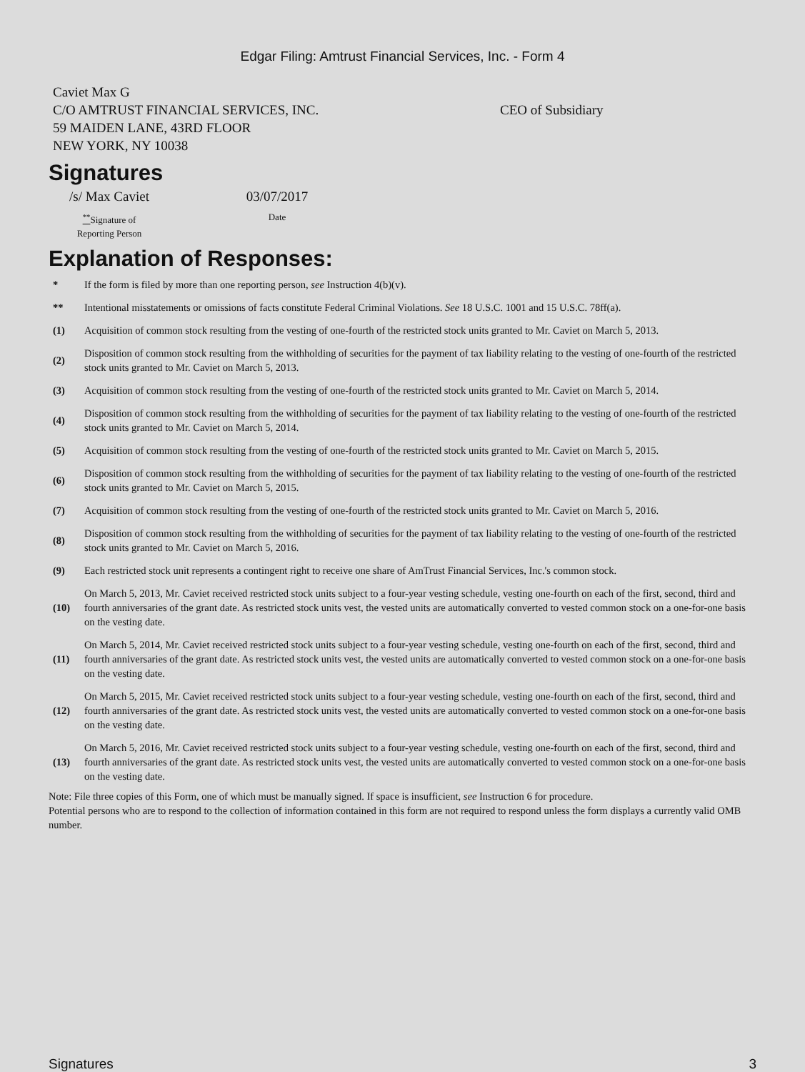Edgar Filing: Amtrust Financial Services, Inc. - Form 4
Caviet Max G
C/O AMTRUST FINANCIAL SERVICES, INC.
59 MAIDEN LANE, 43RD FLOOR
NEW YORK, NY 10038
CEO of Subsidiary
Signatures
/s/ Max Caviet
<sup>**</sup> Signature of
Reporting Person
03/07/2017
Date
Explanation of Responses:
| * | If the form is filed by more than one reporting person, see Instruction 4(b)(v). |
| ** | Intentional misstatements or omissions of facts constitute Federal Criminal Violations. See 18 U.S.C. 1001 and 15 U.S.C. 78ff(a). |
| (1) | Acquisition of common stock resulting from the vesting of one-fourth of the restricted stock units granted to Mr. Caviet on March 5, 2013. |
| (2) | Disposition of common stock resulting from the withholding of securities for the payment of tax liability relating to the vesting of one-fourth of the restricted stock units granted to Mr. Caviet on March 5, 2013. |
| (3) | Acquisition of common stock resulting from the vesting of one-fourth of the restricted stock units granted to Mr. Caviet on March 5, 2014. |
| (4) | Disposition of common stock resulting from the withholding of securities for the payment of tax liability relating to the vesting of one-fourth of the restricted stock units granted to Mr. Caviet on March 5, 2014. |
| (5) | Acquisition of common stock resulting from the vesting of one-fourth of the restricted stock units granted to Mr. Caviet on March 5, 2015. |
| (6) | Disposition of common stock resulting from the withholding of securities for the payment of tax liability relating to the vesting of one-fourth of the restricted stock units granted to Mr. Caviet on March 5, 2015. |
| (7) | Acquisition of common stock resulting from the vesting of one-fourth of the restricted stock units granted to Mr. Caviet on March 5, 2016. |
| (8) | Disposition of common stock resulting from the withholding of securities for the payment of tax liability relating to the vesting of one-fourth of the restricted stock units granted to Mr. Caviet on March 5, 2016. |
| (9) | Each restricted stock unit represents a contingent right to receive one share of AmTrust Financial Services, Inc.'s common stock. |
| (10) | On March 5, 2013, Mr. Caviet received restricted stock units subject to a four-year vesting schedule, vesting one-fourth on each of the first, second, third and fourth anniversaries of the grant date. As restricted stock units vest, the vested units are automatically converted to vested common stock on a one-for-one basis on the vesting date. |
| (11) | On March 5, 2014, Mr. Caviet received restricted stock units subject to a four-year vesting schedule, vesting one-fourth on each of the first, second, third and fourth anniversaries of the grant date. As restricted stock units vest, the vested units are automatically converted to vested common stock on a one-for-one basis on the vesting date. |
| (12) | On March 5, 2015, Mr. Caviet received restricted stock units subject to a four-year vesting schedule, vesting one-fourth on each of the first, second, third and fourth anniversaries of the grant date. As restricted stock units vest, the vested units are automatically converted to vested common stock on a one-for-one basis on the vesting date. |
| (13) | On March 5, 2016, Mr. Caviet received restricted stock units subject to a four-year vesting schedule, vesting one-fourth on each of the first, second, third and fourth anniversaries of the grant date. As restricted stock units vest, the vested units are automatically converted to vested common stock on a one-for-one basis on the vesting date. |
Note: File three copies of this Form, one of which must be manually signed. If space is insufficient, see Instruction 6 for procedure.
Potential persons who are to respond to the collection of information contained in this form are not required to respond unless the form displays a currently valid OMB number.
Signatures 3